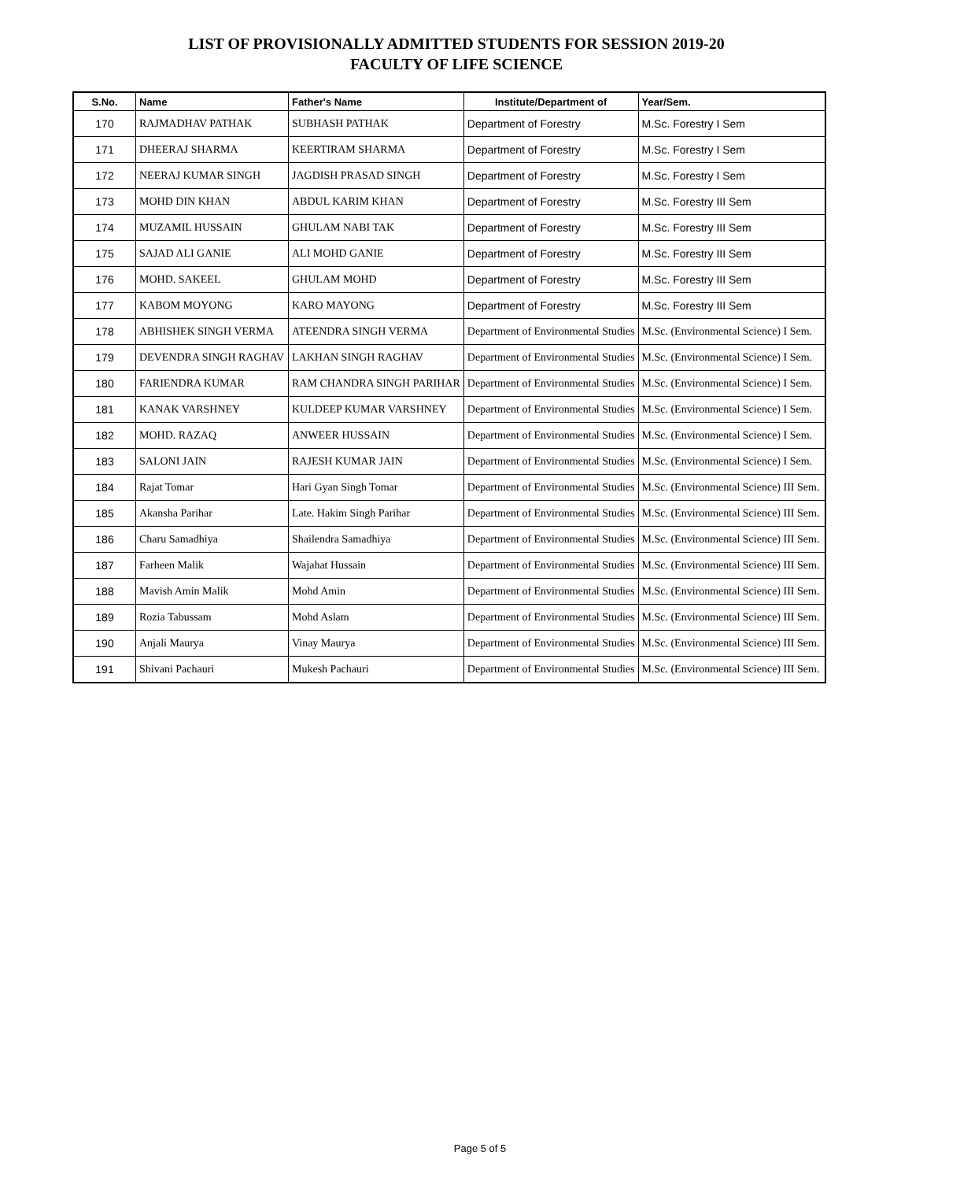LIST OF PROVISIONALLY ADMITTED STUDENTS FOR SESSION 2019-20
FACULTY OF LIFE SCIENCE
| S.No. | Name | Father's Name | Institute/Department of | Year/Sem. |
| --- | --- | --- | --- | --- |
| 170 | RAJMADHAV PATHAK | SUBHASH PATHAK | Department of Forestry | M.Sc. Forestry I Sem |
| 171 | DHEERAJ SHARMA | KEERTIRAM SHARMA | Department of Forestry | M.Sc. Forestry I Sem |
| 172 | NEERAJ KUMAR SINGH | JAGDISH PRASAD SINGH | Department of Forestry | M.Sc. Forestry I Sem |
| 173 | MOHD DIN KHAN | ABDUL KARIM KHAN | Department of Forestry | M.Sc. Forestry III Sem |
| 174 | MUZAMIL HUSSAIN | GHULAM NABI TAK | Department of Forestry | M.Sc. Forestry III Sem |
| 175 | SAJAD ALI GANIE | ALI MOHD GANIE | Department of Forestry | M.Sc. Forestry III Sem |
| 176 | MOHD. SAKEEL | GHULAM MOHD | Department of Forestry | M.Sc. Forestry III Sem |
| 177 | KABOM MOYONG | KARO MAYONG | Department of Forestry | M.Sc. Forestry III Sem |
| 178 | ABHISHEK SINGH VERMA | ATEENDRA SINGH VERMA | Department of Environmental Studies | M.Sc. (Environmental Science) I Sem. |
| 179 | DEVENDRA SINGH RAGHAV | LAKHAN SINGH RAGHAV | Department of Environmental Studies | M.Sc. (Environmental Science) I Sem. |
| 180 | FARIENDRA KUMAR | RAM CHANDRA SINGH PARIHAR | Department of Environmental Studies | M.Sc. (Environmental Science) I Sem. |
| 181 | KANAK VARSHNEY | KULDEEP KUMAR VARSHNEY | Department of Environmental Studies | M.Sc. (Environmental Science) I Sem. |
| 182 | MOHD. RAZAQ | ANWEER HUSSAIN | Department of Environmental Studies | M.Sc. (Environmental Science) I Sem. |
| 183 | SALONI JAIN | RAJESH KUMAR JAIN | Department of Environmental Studies | M.Sc. (Environmental Science) I Sem. |
| 184 | Rajat Tomar | Hari Gyan Singh Tomar | Department of Environmental Studies | M.Sc. (Environmental Science) III Sem. |
| 185 | Akansha Parihar | Late. Hakim Singh Parihar | Department of Environmental Studies | M.Sc. (Environmental Science) III Sem. |
| 186 | Charu Samadhiya | Shailendra Samadhiya | Department of Environmental Studies | M.Sc. (Environmental Science) III Sem. |
| 187 | Farheen Malik | Wajahat Hussain | Department of Environmental Studies | M.Sc. (Environmental Science) III Sem. |
| 188 | Mavish Amin Malik | Mohd Amin | Department of Environmental Studies | M.Sc. (Environmental Science) III Sem. |
| 189 | Rozia Tabussam | Mohd Aslam | Department of Environmental Studies | M.Sc. (Environmental Science) III Sem. |
| 190 | Anjali Maurya | Vinay Maurya | Department of Environmental Studies | M.Sc. (Environmental Science) III Sem. |
| 191 | Shivani Pachauri | Mukesh Pachauri | Department of Environmental Studies | M.Sc. (Environmental Science) III Sem. |
Page 5 of 5